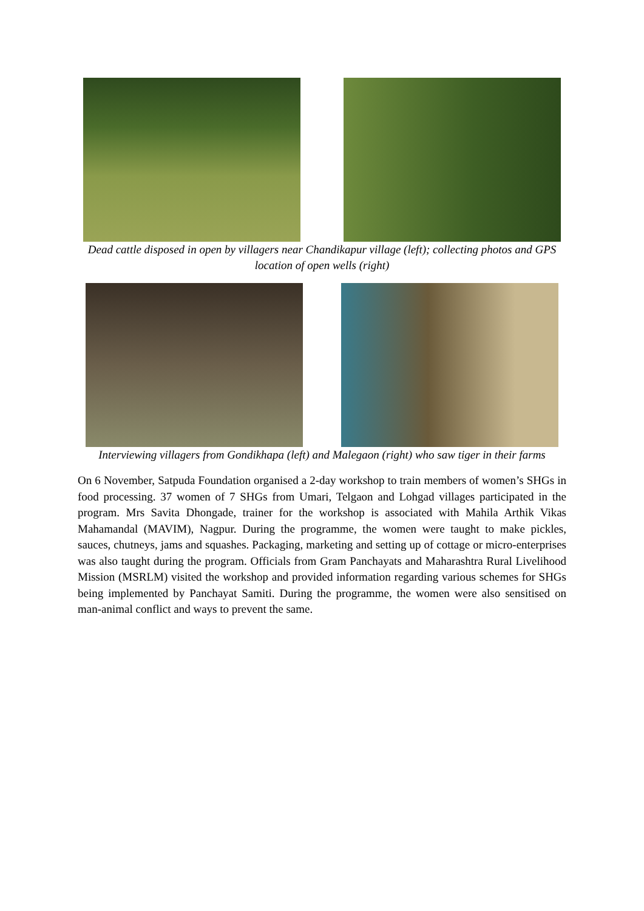Dead cattle disposed in open by villagers near Chandikapur village (left); collecting photos and GPS location of open wells (right)
Interviewing villagers from Gondikhapa (left) and Malegaon (right) who saw tiger in their farms
On 6 November, Satpuda Foundation organised a 2-day workshop to train members of women’s SHGs in food processing. 37 women of 7 SHGs from Umari, Telgaon and Lohgad villages participated in the program. Mrs Savita Dhongade, trainer for the workshop is associated with Mahila Arthik Vikas Mahamandal (MAVIM), Nagpur. During the programme, the women were taught to make pickles, sauces, chutneys, jams and squashes. Packaging, marketing and setting up of cottage or micro-enterprises was also taught during the program. Officials from Gram Panchayats and Maharashtra Rural Livelihood Mission (MSRLM) visited the workshop and provided information regarding various schemes for SHGs being implemented by Panchayat Samiti. During the programme, the women were also sensitised on man-animal conflict and ways to prevent the same.